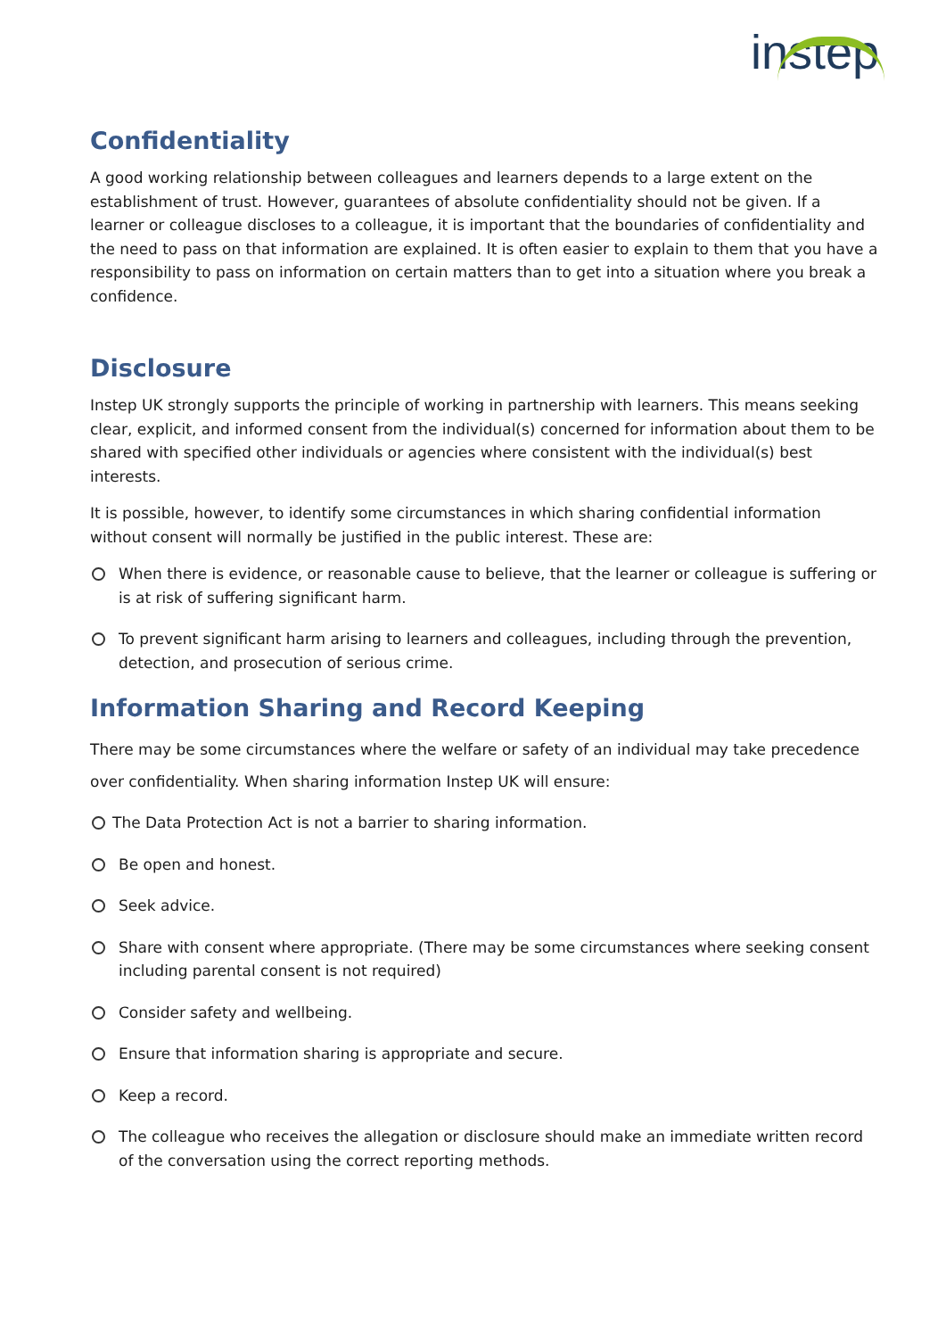instep
Confidentiality
A good working relationship between colleagues and learners depends to a large extent on the establishment of trust. However, guarantees of absolute confidentiality should not be given. If a learner or colleague discloses to a colleague, it is important that the boundaries of confidentiality and the need to pass on that information are explained. It is often easier to explain to them that you have a responsibility to pass on information on certain matters than to get into a situation where you break a confidence.
Disclosure
Instep UK strongly supports the principle of working in partnership with learners. This means seeking clear, explicit, and informed consent from the individual(s) concerned for information about them to be shared with specified other individuals or agencies where consistent with the individual(s) best interests.
It is possible, however, to identify some circumstances in which sharing confidential information without consent will normally be justified in the public interest. These are:
When there is evidence, or reasonable cause to believe, that the learner or colleague is suffering or is at risk of suffering significant harm.
To prevent significant harm arising to learners and colleagues, including through the prevention, detection, and prosecution of serious crime.
Information Sharing and Record Keeping
There may be some circumstances where the welfare or safety of an individual may take precedence over confidentiality. When sharing information Instep UK will ensure:
The Data Protection Act is not a barrier to sharing information.
Be open and honest.
Seek advice.
Share with consent where appropriate. (There may be some circumstances where seeking consent including parental consent is not required)
Consider safety and wellbeing.
Ensure that information sharing is appropriate and secure.
Keep a record.
The colleague who receives the allegation or disclosure should make an immediate written record of the conversation using the correct reporting methods.